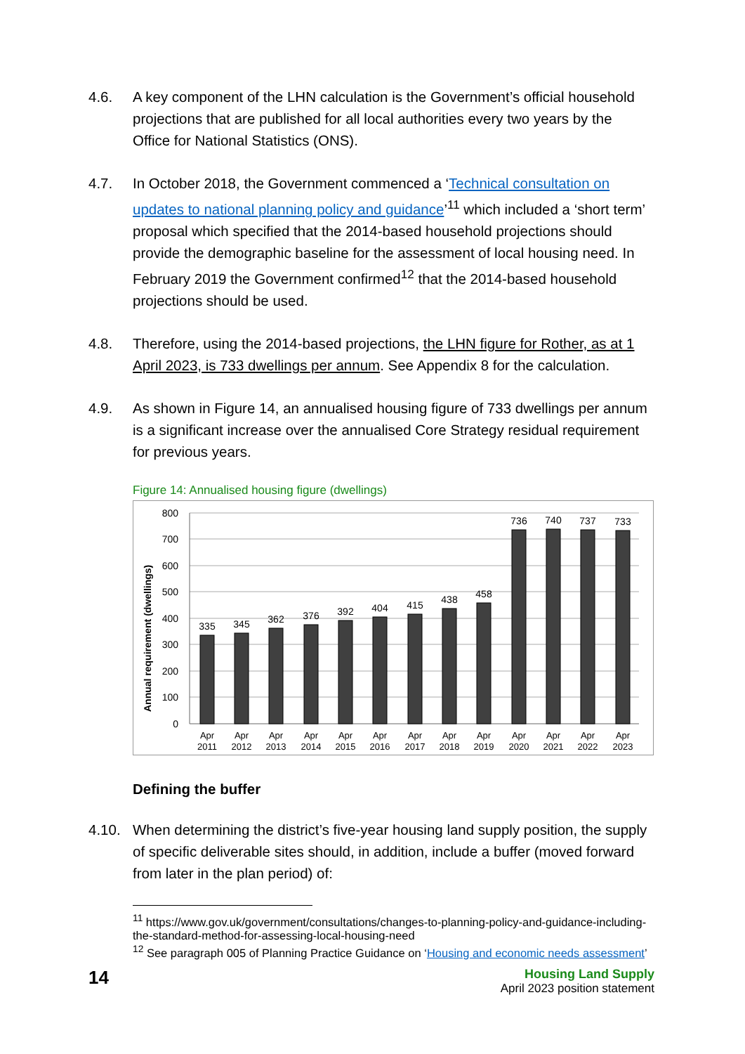4.6. A key component of the LHN calculation is the Government’s official household projections that are published for all local authorities every two years by the Office for National Statistics (ONS).
4.7. In October 2018, the Government commenced a ‘Technical consultation on updates to national planning policy and guidance’<sup>11</sup> which included a ‘short term’ proposal which specified that the 2014-based household projections should provide the demographic baseline for the assessment of local housing need. In February 2019 the Government confirmed<sup>12</sup> that the 2014-based household projections should be used.
4.8. Therefore, using the 2014-based projections, the LHN figure for Rother, as at 1 April 2023, is 733 dwellings per annum. See Appendix 8 for the calculation.
4.9. As shown in Figure 14, an annualised housing figure of 733 dwellings per annum is a significant increase over the annualised Core Strategy residual requirement for previous years.
Figure 14: Annualised housing figure (dwellings)
Annual requirement (dwellings)
800
700
600
500
400
300
200
100
0
335
345
362
376
392
404
415
438
458
736
740
737
733
Apr
2011
Apr
2012
Apr
2013
Apr
2014
Apr
2015
Apr
2016
Apr
2017
Apr
2018
Apr
2019
Apr
2020
Apr
2021
Apr
2022
Apr
2023
Defining the buffer
4.10. When determining the district’s five-year housing land supply position, the supply of specific deliverable sites should, in addition, include a buffer (moved forward from later in the plan period) of:
<sup>11</sup> https://www.gov.uk/government/consultations/changes-to-planning-policy-and-guidance-including-the-standard-method-for-assessing-local-housing-need
<sup>12</sup> See paragraph 005 of Planning Practice Guidance on ‘Housing and economic needs assessment’
14
Housing Land Supply
April 2023 position statement